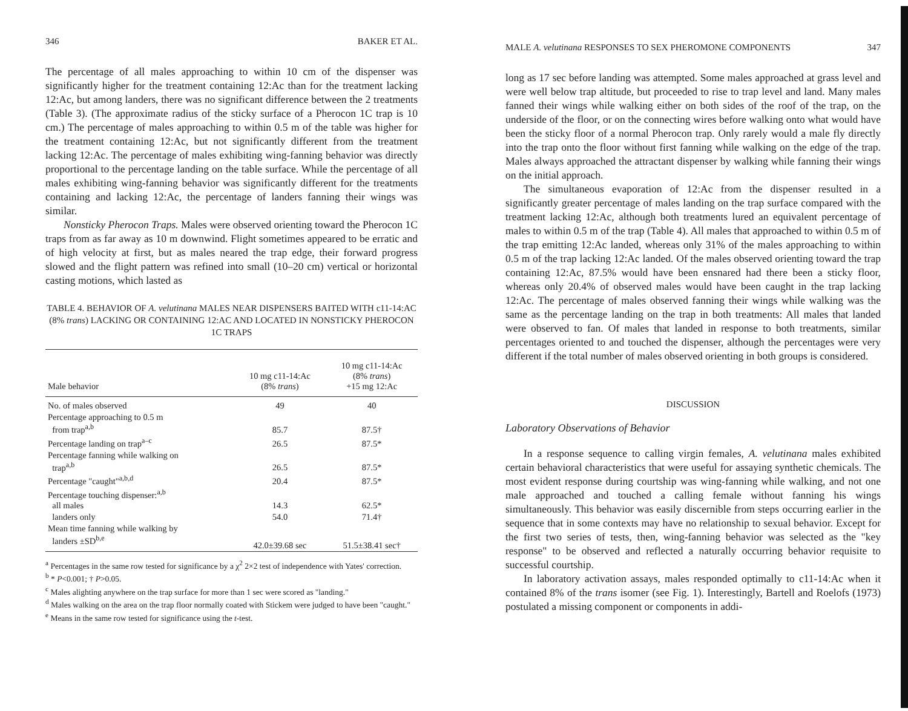346 BAKER ET AL.
The percentage of all males approaching to within 10 cm of the dispenser was significantly higher for the treatment containing 12:Ac than for the treatment lacking 12:Ac, but among landers, there was no significant difference between the 2 treatments (Table 3). (The approximate radius of the sticky surface of a Pherocon 1C trap is 10 cm.) The percentage of males approaching to within 0.5 m of the table was higher for the treatment containing 12:Ac, but not significantly different from the treatment lacking 12:Ac. The percentage of males exhibiting wing-fanning behavior was directly proportional to the percentage landing on the table surface. While the percentage of all males exhibiting wing-fanning behavior was significantly different for the treatments containing and lacking 12:Ac, the percentage of landers fanning their wings was similar.
Nonsticky Pherocon Traps. Males were observed orienting toward the Pherocon 1C traps from as far away as 10 m downwind. Flight sometimes appeared to be erratic and of high velocity at first, but as males neared the trap edge, their forward progress slowed and the flight pattern was refined into small (10–20 cm) vertical or horizontal casting motions, which lasted as
TABLE 4. BEHAVIOR OF A. velutinana MALES NEAR DISPENSERS BAITED WITH c11-14:AC (8% trans) LACKING OR CONTAINING 12:AC AND LOCATED IN NONSTICKY PHEROCON 1C TRAPS
| Male behavior | 10 mg c11-14:Ac (8% trans ) | 10 mg c11-14:Ac (8% trans ) +15 mg 12:Ac |
| --- | --- | --- |
| No. of males observed | 49 | 40 |
| Percentage approaching to 0.5 m from trap<sup>a,b</sup> | 85.7 | 87.5† |
| Percentage landing on trap<sup>a–c</sup> | 26.5 | 87.5* |
| Percentage fanning while walking on trap<sup>a,b</sup> | 26.5 | 87.5* |
| Percentage "caught"<sup>a,b,d</sup> | 20.4 | 87.5* |
| Percentage touching dispenser:<sup>a,b</sup> all males | 14.3 | 62.5* |
| landers only | 54.0 | 71.4† |
| Mean time fanning while walking by landers ±SD<sup>b,e</sup> | 42.0±39.68 sec | 51.5±38.41 sec† |
<sup>a</sup> Percentages in the same row tested for significance by a χ<sup>2</sup> 2×2 test of independence with Yates' correction.
<sup>b</sup> * P<0.001; † P>0.05.
<sup>c</sup> Males alighting anywhere on the trap surface for more than 1 sec were scored as "landing."
<sup>d</sup> Males walking on the area on the trap floor normally coated with Stickem were judged to have been "caught."
<sup>e</sup> Means in the same row tested for significance using the t-test.
MALE A. velutinana RESPONSES TO SEX PHEROMONE COMPONENTS 347
long as 17 sec before landing was attempted. Some males approached at grass level and were well below trap altitude, but proceeded to rise to trap level and land. Many males fanned their wings while walking either on both sides of the roof of the trap, on the underside of the floor, or on the connecting wires before walking onto what would have been the sticky floor of a normal Pherocon trap. Only rarely would a male fly directly into the trap onto the floor without first fanning while walking on the edge of the trap. Males always approached the attractant dispenser by walking while fanning their wings on the initial approach.
The simultaneous evaporation of 12:Ac from the dispenser resulted in a significantly greater percentage of males landing on the trap surface compared with the treatment lacking 12:Ac, although both treatments lured an equivalent percentage of males to within 0.5 m of the trap (Table 4). All males that approached to within 0.5 m of the trap emitting 12:Ac landed, whereas only 31% of the males approaching to within 0.5 m of the trap lacking 12:Ac landed. Of the males observed orienting toward the trap containing 12:Ac, 87.5% would have been ensnared had there been a sticky floor, whereas only 20.4% of observed males would have been caught in the trap lacking 12:Ac. The percentage of males observed fanning their wings while walking was the same as the percentage landing on the trap in both treatments: All males that landed were observed to fan. Of males that landed in response to both treatments, similar percentages oriented to and touched the dispenser, although the percentages were very different if the total number of males observed orienting in both groups is considered.
DISCUSSION
Laboratory Observations of Behavior
In a response sequence to calling virgin females, A. velutinana males exhibited certain behavioral characteristics that were useful for assaying synthetic chemicals. The most evident response during courtship was wing-fanning while walking, and not one male approached and touched a calling female without fanning his wings simultaneously. This behavior was easily discernible from steps occurring earlier in the sequence that in some contexts may have no relationship to sexual behavior. Except for the first two series of tests, then, wing-fanning behavior was selected as the "key response" to be observed and reflected a naturally occurring behavior requisite to successful courtship.
In laboratory activation assays, males responded optimally to c11-14:Ac when it contained 8% of the trans isomer (see Fig. 1). Interestingly, Bartell and Roelofs (1973) postulated a missing component or components in addi-